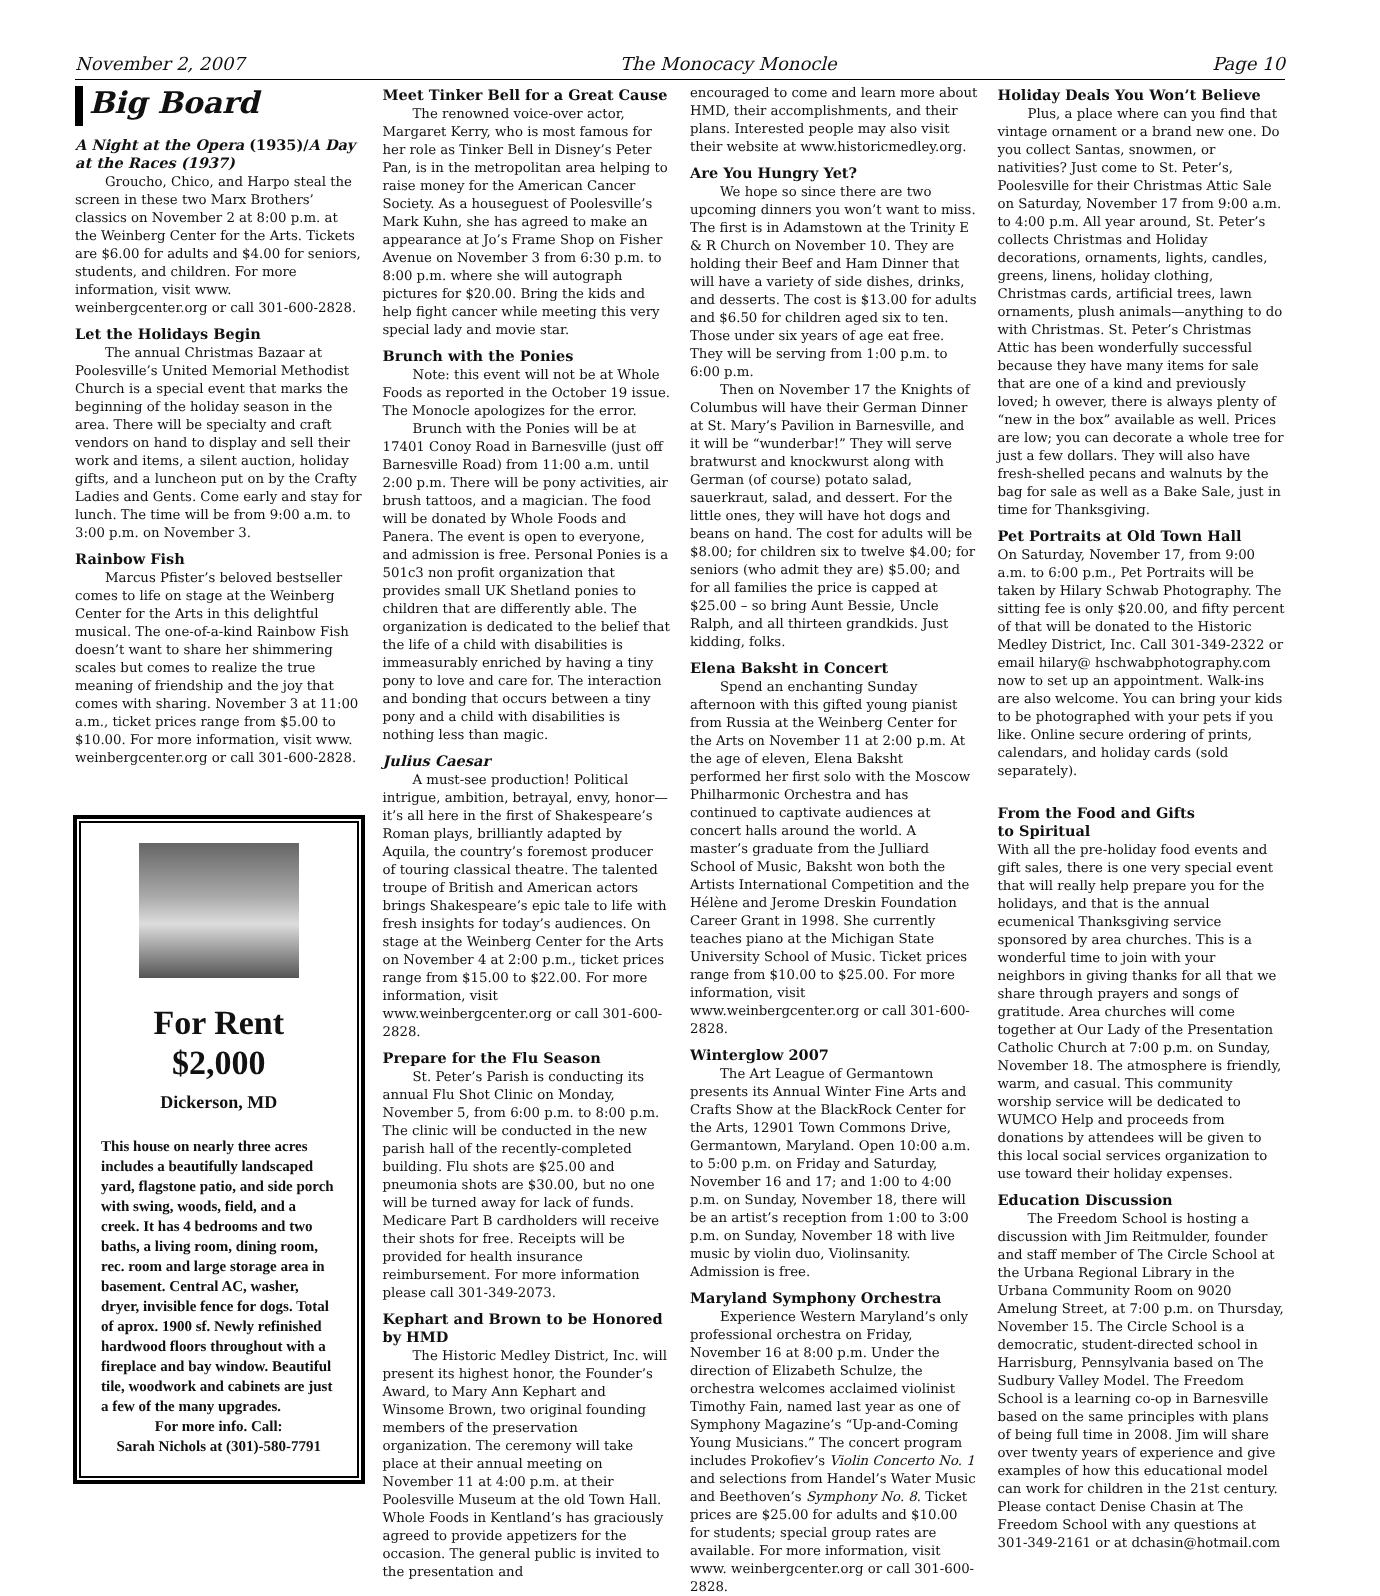November 2, 2007 The Monocacy Monocle Page 10
Big Board
A Night at the Opera (1935)/A Day at the Races (1937)
Groucho, Chico, and Harpo steal the screen in these two Marx Brothers’ classics on November 2 at 8:00 p.m. at the Weinberg Center for the Arts. Tickets are $6.00 for adults and $4.00 for seniors, students, and children. For more information, visit www. weinbergcenter.org or call 301-600-2828.
Let the Holidays Begin
The annual Christmas Bazaar at Poolesville’s United Memorial Methodist Church is a special event that marks the beginning of the holiday season in the area. There will be specialty and craft vendors on hand to display and sell their work and items, a silent auction, holiday gifts, and a luncheon put on by the Crafty Ladies and Gents. Come early and stay for lunch. The time will be from 9:00 a.m. to 3:00 p.m. on November 3.
Rainbow Fish
Marcus Pfister’s beloved bestseller comes to life on stage at the Weinberg Center for the Arts in this delightful musical. The one-of-a-kind Rainbow Fish doesn’t want to share her shimmering scales but comes to realize the true meaning of friendship and the joy that comes with sharing. November 3 at 11:00 a.m., ticket prices range from $5.00 to $10.00. For more information, visit www. weinbergcenter.org or call 301-600-2828.
For Rent
$2,000
Dickerson, MD
This house on nearly three acres includes a beautifully landscaped yard, flagstone patio, and side porch with swing, woods, field, and a creek. It has 4 bedrooms and two baths, a living room, dining room, rec. room and large storage area in basement. Central AC, washer, dryer, invisible fence for dogs. Total of aprox. 1900 sf. Newly refinished hardwood floors throughout with a fireplace and bay window. Beautiful tile, woodwork and cabinets are just a few of the many upgrades.
For more info. Call:
Sarah Nichols at (301)-580-7791
Meet Tinker Bell for a Great Cause
The renowned voice-over actor, Margaret Kerry, who is most famous for her role as Tinker Bell in Disney’s Peter Pan, is in the metropolitan area helping to raise money for the American Cancer Society. As a houseguest of Poolesville’s Mark Kuhn, she has agreed to make an appearance at Jo’s Frame Shop on Fisher Avenue on November 3 from 6:30 p.m. to 8:00 p.m. where she will autograph pictures for $20.00. Bring the kids and help fight cancer while meeting this very special lady and movie star.
Brunch with the Ponies
Note: this event will not be at Whole Foods as reported in the October 19 issue. The Monocle apologizes for the error.
Brunch with the Ponies will be at 17401 Conoy Road in Barnesville (just off Barnesville Road) from 11:00 a.m. until 2:00 p.m. There will be pony activities, air brush tattoos, and a magician. The food will be donated by Whole Foods and Panera. The event is open to everyone, and admission is free. Personal Ponies is a 501c3 non profit organization that provides small UK Shetland ponies to children that are differently able. The organization is dedicated to the belief that the life of a child with disabilities is immeasurably enriched by having a tiny pony to love and care for. The interaction and bonding that occurs between a tiny pony and a child with disabilities is nothing less than magic.
Julius Caesar
A must-see production! Political intrigue, ambition, betrayal, envy, honor—it’s all here in the first of Shakespeare’s Roman plays, brilliantly adapted by Aquila, the country’s foremost producer of touring classical theatre. The talented troupe of British and American actors brings Shakespeare’s epic tale to life with fresh insights for today’s audiences. On stage at the Weinberg Center for the Arts on November 4 at 2:00 p.m., ticket prices range from $15.00 to $22.00. For more information, visit www.weinbergcenter.org or call 301-600-2828.
Prepare for the Flu Season
St. Peter’s Parish is conducting its annual Flu Shot Clinic on Monday, November 5, from 6:00 p.m. to 8:00 p.m. The clinic will be conducted in the new parish hall of the recently-completed building. Flu shots are $25.00 and pneumonia shots are $30.00, but no one will be turned away for lack of funds. Medicare Part B cardholders will receive their shots for free. Receipts will be provided for health insurance reimbursement. For more information please call 301-349-2073.
Kephart and Brown to be Honored by HMD
The Historic Medley District, Inc. will present its highest honor, the Founder’s Award, to Mary Ann Kephart and Winsome Brown, two original founding members of the preservation organization. The ceremony will take place at their annual meeting on November 11 at 4:00 p.m. at their Poolesville Museum at the old Town Hall. Whole Foods in Kentland’s has graciously agreed to provide appetizers for the occasion. The general public is invited to the presentation and
encouraged to come and learn more about HMD, their accomplishments, and their plans. Interested people may also visit their website at www.historicmedley.org.
Are You Hungry Yet?
We hope so since there are two upcoming dinners you won’t want to miss. The first is in Adamstown at the Trinity E & R Church on November 10. They are holding their Beef and Ham Dinner that will have a variety of side dishes, drinks, and desserts. The cost is $13.00 for adults and $6.50 for children aged six to ten. Those under six years of age eat free. They will be serving from 1:00 p.m. to 6:00 p.m.
Then on November 17 the Knights of Columbus will have their German Dinner at St. Mary’s Pavilion in Barnesville, and it will be “wunderbar!” They will serve bratwurst and knockwurst along with German (of course) potato salad, sauerkraut, salad, and dessert. For the little ones, they will have hot dogs and beans on hand. The cost for adults will be $8.00; for children six to twelve $4.00; for seniors (who admit they are) $5.00; and for all families the price is capped at $25.00 – so bring Aunt Bessie, Uncle Ralph, and all thirteen grandkids. Just kidding, folks.
Elena Baksht in Concert
Spend an enchanting Sunday afternoon with this gifted young pianist from Russia at the Weinberg Center for the Arts on November 11 at 2:00 p.m. At the age of eleven, Elena Baksht performed her first solo with the Moscow Philharmonic Orchestra and has continued to captivate audiences at concert halls around the world. A master’s graduate from the Julliard School of Music, Baksht won both the Artists International Competition and the Hélène and Jerome Dreskin Foundation Career Grant in 1998. She currently teaches piano at the Michigan State University School of Music. Ticket prices range from $10.00 to $25.00. For more information, visit www.weinbergcenter.org or call 301-600-2828.
Winterglow 2007
The Art League of Germantown presents its Annual Winter Fine Arts and Crafts Show at the BlackRock Center for the Arts, 12901 Town Commons Drive, Germantown, Maryland. Open 10:00 a.m. to 5:00 p.m. on Friday and Saturday, November 16 and 17; and 1:00 to 4:00 p.m. on Sunday, November 18, there will be an artist’s reception from 1:00 to 3:00 p.m. on Sunday, November 18 with live music by violin duo, Violinsanity. Admission is free.
Maryland Symphony Orchestra
Experience Western Maryland’s only professional orchestra on Friday, November 16 at 8:00 p.m. Under the direction of Elizabeth Schulze, the orchestra welcomes acclaimed violinist Timothy Fain, named last year as one of Symphony Magazine’s “Up-and-Coming Young Musicians.” The concert program includes Prokofiev’s Violin Concerto No. 1 and selections from Handel’s Water Music and Beethoven’s Symphony No. 8. Ticket prices are $25.00 for adults and $10.00 for students; special group rates are available. For more information, visit www. weinbergcenter.org or call 301-600-2828.
Holiday Deals You Won’t Believe
Plus, a place where can you find that vintage ornament or a brand new one. Do you collect Santas, snowmen, or nativities? Just come to St. Peter’s, Poolesville for their Christmas Attic Sale on Saturday, November 17 from 9:00 a.m. to 4:00 p.m. All year around, St. Peter’s collects Christmas and Holiday decorations, ornaments, lights, candles, greens, linens, holiday clothing, Christmas cards, artificial trees, lawn ornaments, plush animals—anything to do with Christmas. St. Peter’s Christmas Attic has been wonderfully successful because they have many items for sale that are one of a kind and previously loved; h owever, there is always plenty of “new in the box” available as well. Prices are low; you can decorate a whole tree for just a few dollars. They will also have fresh-shelled pecans and walnuts by the bag for sale as well as a Bake Sale, just in time for Thanksgiving.
Pet Portraits at Old Town Hall
On Saturday, November 17, from 9:00 a.m. to 6:00 p.m., Pet Portraits will be taken by Hilary Schwab Photography. The sitting fee is only $20.00, and fifty percent of that will be donated to the Historic Medley District, Inc. Call 301-349-2322 or email hilary@ hschwabphotography.com now to set up an appointment. Walk-ins are also welcome. You can bring your kids to be photographed with your pets if you like. Online secure ordering of prints, calendars, and holiday cards (sold separately).
From the Food and Gifts
to Spiritual
With all the pre-holiday food events and gift sales, there is one very special event that will really help prepare you for the holidays, and that is the annual ecumenical Thanksgiving service sponsored by area churches. This is a wonderful time to join with your neighbors in giving thanks for all that we share through prayers and songs of gratitude. Area churches will come together at Our Lady of the Presentation Catholic Church at 7:00 p.m. on Sunday, November 18. The atmosphere is friendly, warm, and casual. This community worship service will be dedicated to WUMCO Help and proceeds from donations by attendees will be given to this local social services organization to use toward their holiday expenses.
Education Discussion
The Freedom School is hosting a discussion with Jim Reitmulder, founder and staff member of The Circle School at the Urbana Regional Library in the Urbana Community Room on 9020 Amelung Street, at 7:00 p.m. on Thursday, November 15. The Circle School is a democratic, student-directed school in Harrisburg, Pennsylvania based on The Sudbury Valley Model. The Freedom School is a learning co-op in Barnesville based on the same principles with plans of being full time in 2008. Jim will share over twenty years of experience and give examples of how this educational model can work for children in the 21st century. Please contact Denise Chasin at The Freedom School with any questions at 301-349-2161 or at dchasin@hotmail.com